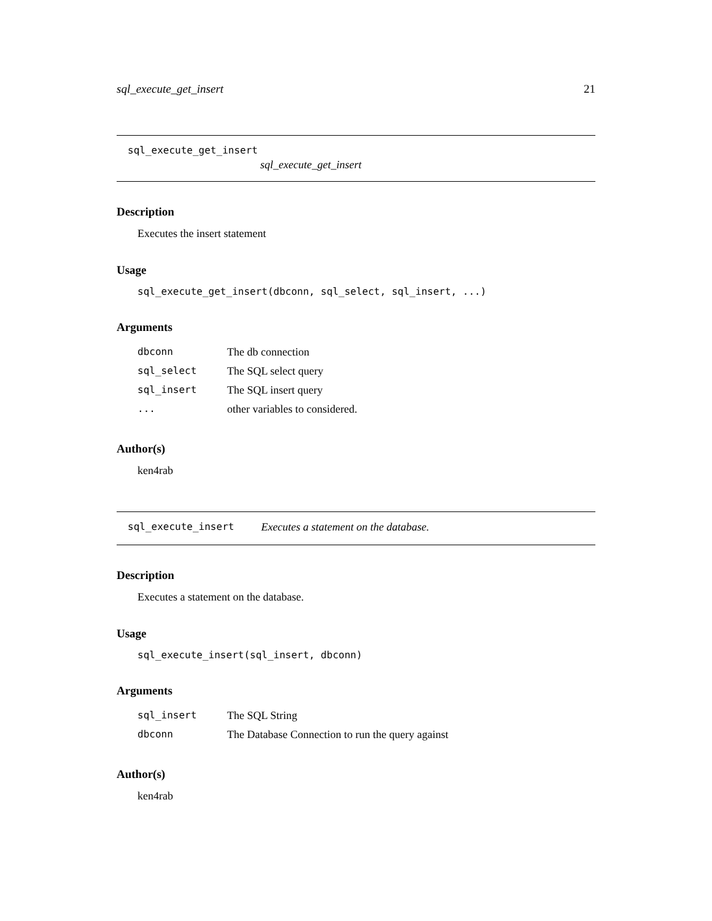sql_execute_get_insert 21
sql_execute_get_insert
sql_execute_get_insert
Description
Executes the insert statement
Usage
sql_execute_get_insert(dbconn, sql_select, sql_insert, ...)
Arguments
| dbconn | The db connection |
| sql_select | The SQL select query |
| sql_insert | The SQL insert query |
| ... | other variables to considered. |
Author(s)
ken4rab
sql_execute_insert Executes a statement on the database.
Description
Executes a statement on the database.
Usage
sql_execute_insert(sql_insert, dbconn)
Arguments
| sql_insert | The SQL String |
| dbconn | The Database Connection to run the query against |
Author(s)
ken4rab